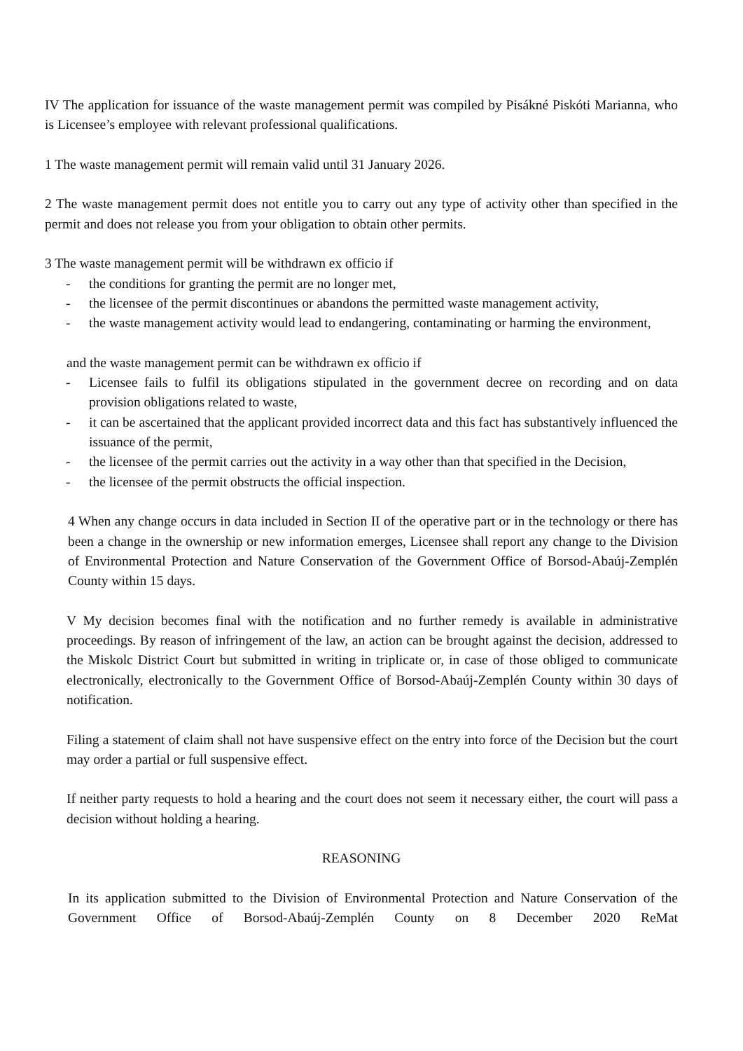IV The application for issuance of the waste management permit was compiled by Pisákné Piskóti Marianna, who is Licensee’s employee with relevant professional qualifications.
1 The waste management permit will remain valid until 31 January 2026.
2 The waste management permit does not entitle you to carry out any type of activity other than specified in the permit and does not release you from your obligation to obtain other permits.
3 The waste management permit will be withdrawn ex officio if
- the conditions for granting the permit are no longer met,
- the licensee of the permit discontinues or abandons the permitted waste management activity,
- the waste management activity would lead to endangering, contaminating or harming the environment,
and the waste management permit can be withdrawn ex officio if
- Licensee fails to fulfil its obligations stipulated in the government decree on recording and on data provision obligations related to waste,
- it can be ascertained that the applicant provided incorrect data and this fact has substantively influenced the issuance of the permit,
- the licensee of the permit carries out the activity in a way other than that specified in the Decision,
- the licensee of the permit obstructs the official inspection.
4 When any change occurs in data included in Section II of the operative part or in the technology or there has been a change in the ownership or new information emerges, Licensee shall report any change to the Division of Environmental Protection and Nature Conservation of the Government Office of Borsod-Abaúj-Zemplén County within 15 days.
V My decision becomes final with the notification and no further remedy is available in administrative proceedings. By reason of infringement of the law, an action can be brought against the decision, addressed to the Miskolc District Court but submitted in writing in triplicate or, in case of those obliged to communicate electronically, electronically to the Government Office of Borsod-Abaúj-Zemplén County within 30 days of notification.
Filing a statement of claim shall not have suspensive effect on the entry into force of the Decision but the court may order a partial or full suspensive effect.
If neither party requests to hold a hearing and the court does not seem it necessary either, the court will pass a decision without holding a hearing.
REASONING
In its application submitted to the Division of Environmental Protection and Nature Conservation of the Government Office of Borsod-Abaúj-Zemplén County on 8 December 2020 ReMat